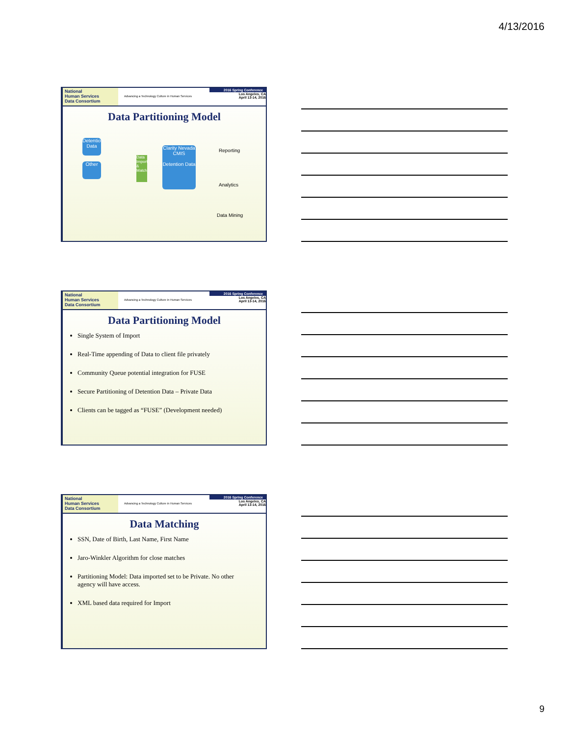4/13/2016
National
Human Services
Data Consortium
Advancing a Technology Culture in Human Services
2016 Spring Conference
Los Angeles, CA
April 13-14, 2016
Data Partitioning Model
Detention Data
Other
Data Import & Match
Clarity Nevada CMIS
Detention Data
Reporting
Analytics
Data Mining
National
Human Services
Data Consortium
Advancing a Technology Culture in Human Services
2016 Spring Conference
Los Angeles, CA
April 13-14, 2016
Data Partitioning Model
Single System of Import
Real-Time appending of Data to client file privately
Community Queue potential integration for FUSE
Secure Partitioning of Detention Data – Private Data
Clients can be tagged as “FUSE” (Development needed)
National
Human Services
Data Consortium
Advancing a Technology Culture in Human Services
2016 Spring Conference
Los Angeles, CA
April 13-14, 2016
Data Matching
SSN, Date of Birth, Last Name, First Name
Jaro-Winkler Algorithm for close matches
Partitioning Model: Data imported set to be Private. No other agency will have access.
XML based data required for Import
9